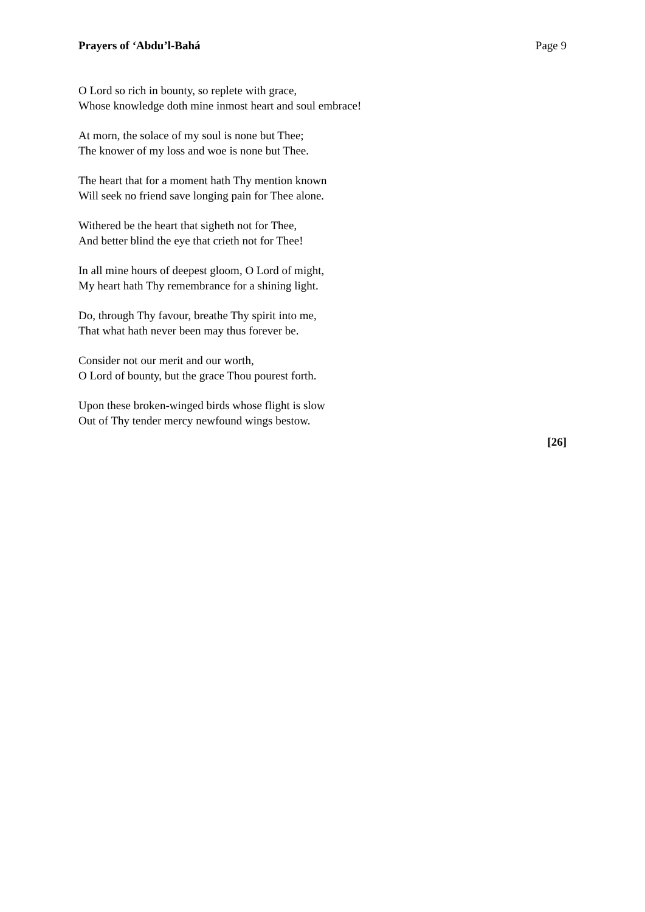Prayers of ‘Abdu’l-Bahá Page 9
O Lord so rich in bounty, so replete with grace,
Whose knowledge doth mine inmost heart and soul embrace!
At morn, the solace of my soul is none but Thee;
The knower of my loss and woe is none but Thee.
The heart that for a moment hath Thy mention known
Will seek no friend save longing pain for Thee alone.
Withered be the heart that sigheth not for Thee,
And better blind the eye that crieth not for Thee!
In all mine hours of deepest gloom, O Lord of might,
My heart hath Thy remembrance for a shining light.
Do, through Thy favour, breathe Thy spirit into me,
That what hath never been may thus forever be.
Consider not our merit and our worth,
O Lord of bounty, but the grace Thou pourest forth.
Upon these broken-winged birds whose flight is slow
Out of Thy tender mercy newfound wings bestow.
[26]